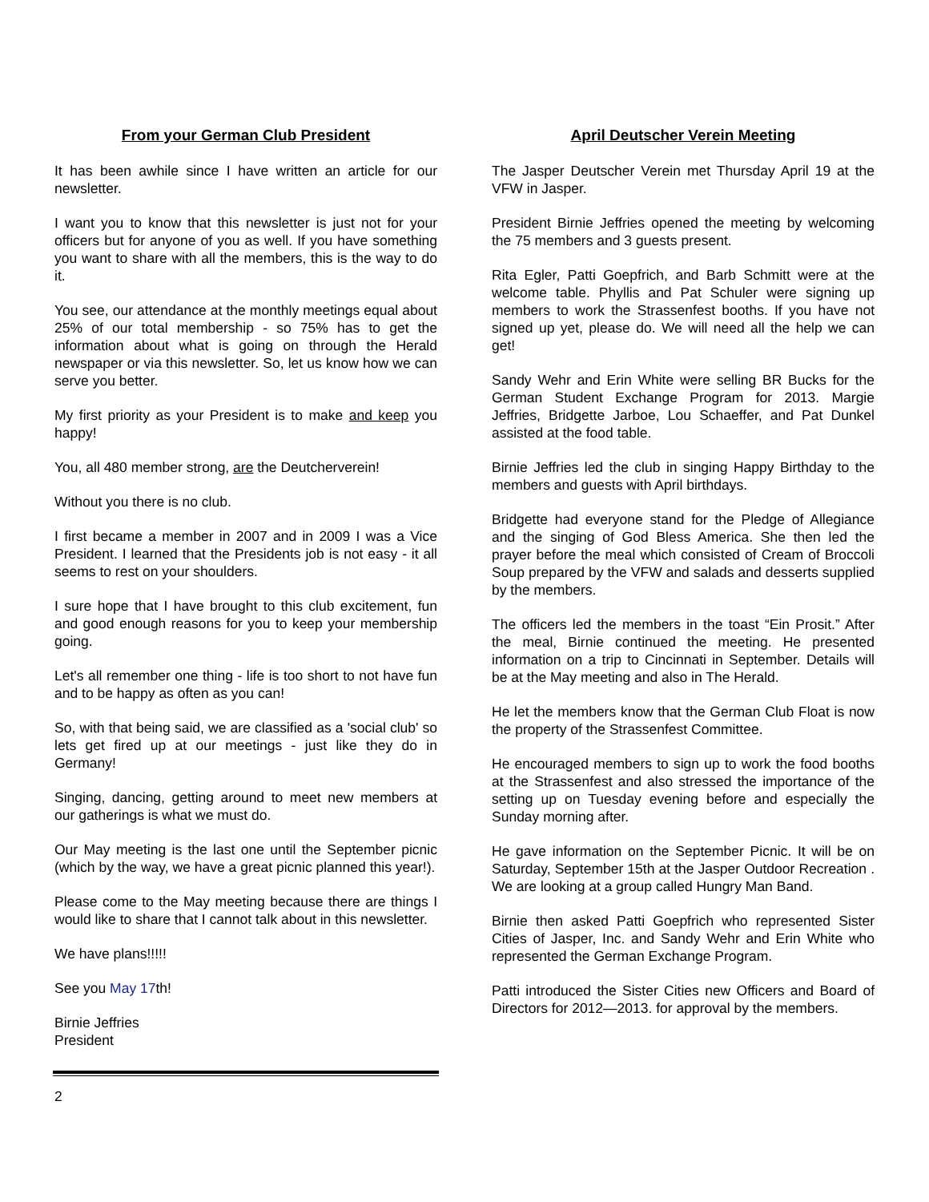From your German Club President
It has been awhile since I have written an article for our newsletter.
I want you to know that this newsletter is just not for your officers but for anyone of you as well. If you have something you want to share with all the members, this is the way to do it.
You see, our attendance at the monthly meetings equal about 25% of our total membership - so 75% has to get the information about what is going on through the Herald newspaper or via this newsletter. So, let us know how we can serve you better.
My first priority as your President is to make and keep you happy!
You, all 480 member strong, are the Deutcherverein!
Without you there is no club.
I first became a member in 2007 and in 2009 I was a Vice President. I learned that the Presidents job is not easy - it all seems to rest on your shoulders.
I sure hope that I have brought to this club excitement, fun and good enough reasons for you to keep your membership going.
Let's all remember one thing - life is too short to not have fun and to be happy as often as you can!
So, with that being said, we are classified as a 'social club' so lets get fired up at our meetings - just like they do in Germany!
Singing, dancing, getting around to meet new members at our gatherings is what we must do.
Our May meeting is the last one until the September picnic (which by the way, we have a great picnic planned this year!).
Please come to the May meeting because there are things I would like to share that I cannot talk about in this newsletter.
We have plans!!!!!
See you May 17th!
Birnie Jeffries
President
April Deutscher Verein Meeting
The Jasper Deutscher Verein met Thursday April 19 at the VFW in Jasper.
President Birnie Jeffries opened the meeting by welcoming the 75 members and 3 guests present.
Rita Egler, Patti Goepfrich, and Barb Schmitt were at the welcome table. Phyllis and Pat Schuler were signing up members to work the Strassenfest booths. If you have not signed up yet, please do. We will need all the help we can get!
Sandy Wehr and Erin White were selling BR Bucks for the German Student Exchange Program for 2013. Margie Jeffries, Bridgette Jarboe, Lou Schaeffer, and Pat Dunkel assisted at the food table.
Birnie Jeffries led the club in singing Happy Birthday to the members and guests with April birthdays.
Bridgette had everyone stand for the Pledge of Allegiance and the singing of God Bless America. She then led the prayer before the meal which consisted of Cream of Broccoli Soup prepared by the VFW and salads and desserts supplied by the members.
The officers led the members in the toast “Ein Prosit.” After the meal, Birnie continued the meeting. He presented information on a trip to Cincinnati in September. Details will be at the May meeting and also in The Herald.
He let the members know that the German Club Float is now the property of the Strassenfest Committee.
He encouraged members to sign up to work the food booths at the Strassenfest and also stressed the importance of the setting up on Tuesday evening before and especially the Sunday morning after.
He gave information on the September Picnic. It will be on Saturday, September 15th at the Jasper Outdoor Recreation . We are looking at a group called Hungry Man Band.
Birnie then asked Patti Goepfrich who represented Sister Cities of Jasper, Inc. and Sandy Wehr and Erin White who represented the German Exchange Program.
Patti introduced the Sister Cities new Officers and Board of Directors for 2012—2013. for approval by the members.
2